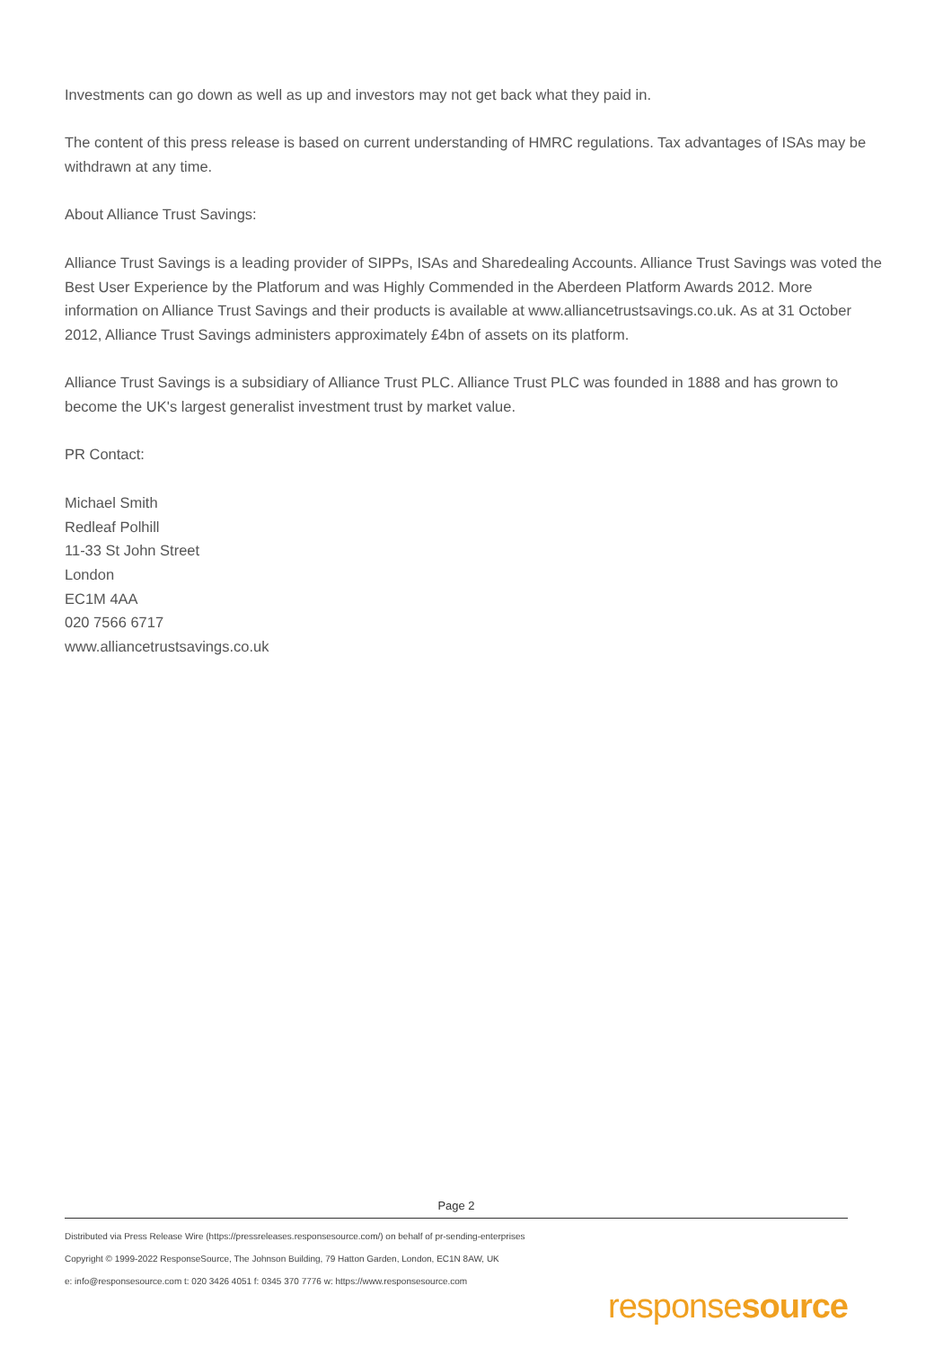Investments can go down as well as up and investors may not get back what they paid in.
The content of this press release is based on current understanding of HMRC regulations. Tax advantages of ISAs may be withdrawn at any time.
About Alliance Trust Savings:
Alliance Trust Savings is a leading provider of SIPPs, ISAs and Sharedealing Accounts. Alliance Trust Savings was voted the Best User Experience by the Platforum and was Highly Commended in the Aberdeen Platform Awards 2012. More information on Alliance Trust Savings and their products is available at www.alliancetrustsavings.co.uk. As at 31 October 2012, Alliance Trust Savings administers approximately £4bn of assets on its platform.
Alliance Trust Savings is a subsidiary of Alliance Trust PLC. Alliance Trust PLC was founded in 1888 and has grown to become the UK's largest generalist investment trust by market value.
PR Contact:
Michael Smith
Redleaf Polhill
11-33 St John Street
London
EC1M 4AA
020 7566 6717
www.alliancetrustsavings.co.uk
Page 2
Distributed via Press Release Wire (https://pressreleases.responsesource.com/) on behalf of pr-sending-enterprises
Copyright © 1999-2022 ResponseSource, The Johnson Building, 79 Hatton Garden, London, EC1N 8AW, UK
e: info@responsesource.com t: 020 3426 4051 f: 0345 370 7776 w: https://www.responsesource.com
responsesource